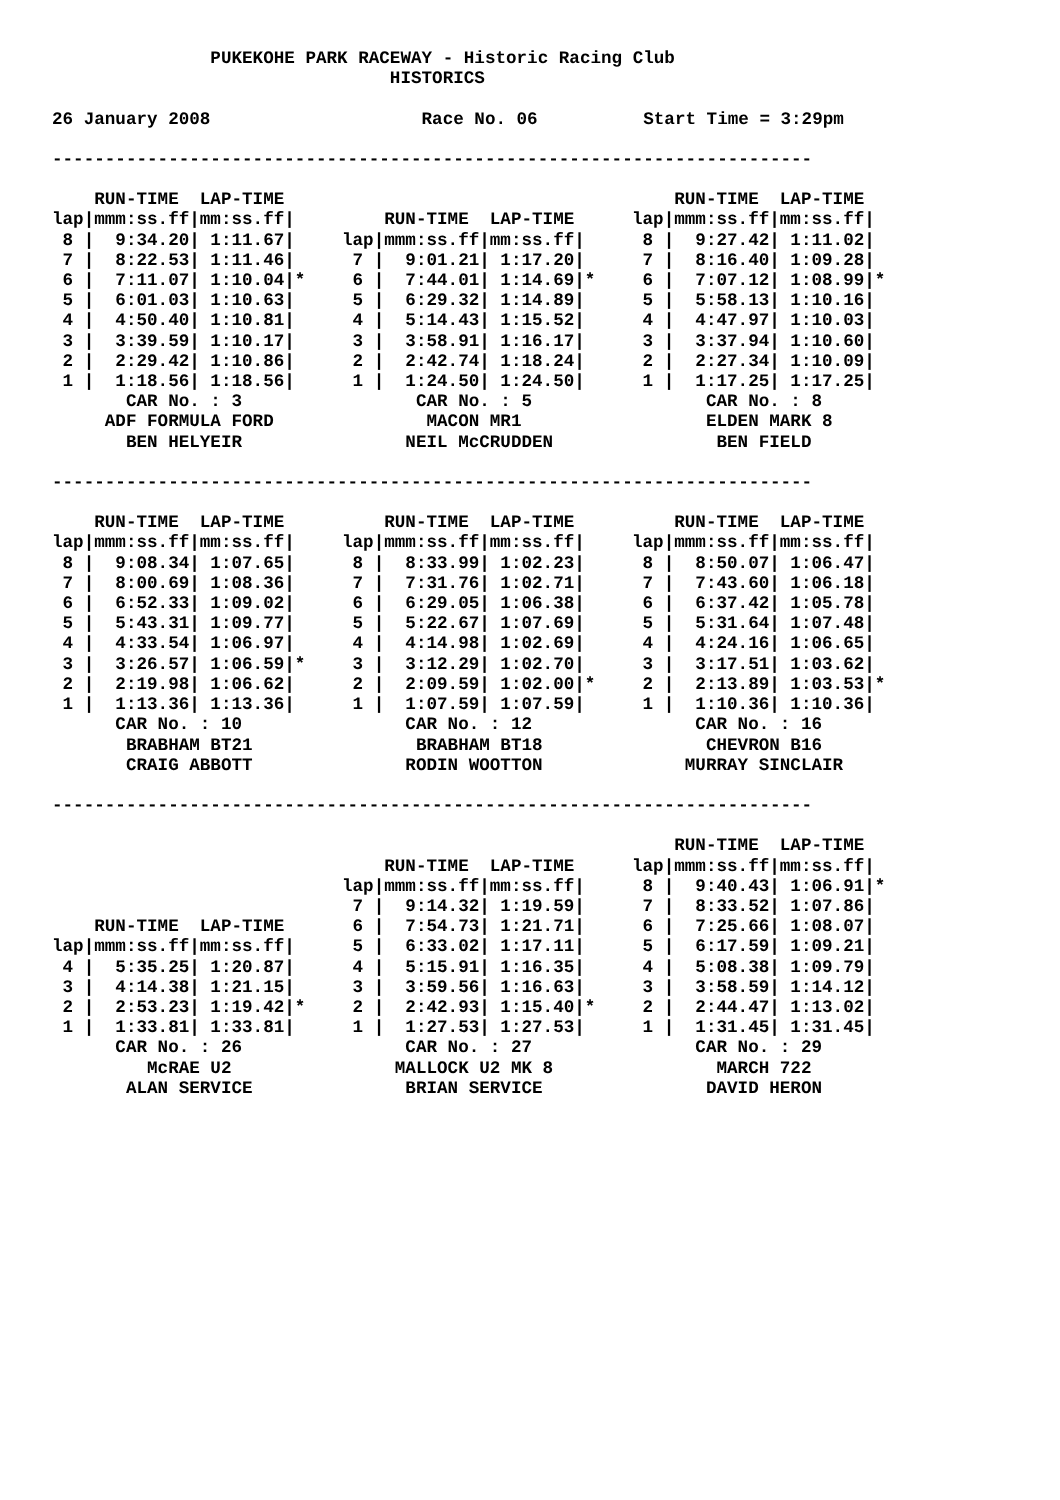PUKEKOHE PARK RACEWAY - Historic Racing Club
                                HISTORICS

26 January 2008                    Race No. 06          Start Time = 3:29pm

------------------------------------------------------------------------
| RUN-TIME LAP-TIME lap/mmm:ss.ff/mm:ss.ff/ 8 / 9:34.20/ 1:11.67/ 7 / 8:22.53/ 1:11.46/ 6 / 7:11.07/ 1:10.04/* 5 / 6:01.03/ 1:10.63/ 4 / 4:50.40/ 1:10.81/ 3 / 3:39.59/ 1:10.17/ 2 / 2:29.42/ 1:10.86/ 1 / 1:18.56/ 1:18.56/ | RUN-TIME LAP-TIME lap/mmm:ss.ff/mm:ss.ff/ 7 / 9:01.21/ 1:17.20/ 6 / 7:44.01/ 1:14.69/* 5 / 6:29.32/ 1:14.89/ 4 / 5:14.43/ 1:15.52/ 3 / 3:58.91/ 1:16.17/ 2 / 2:42.74/ 1:18.24/ 1 / 1:24.50/ 1:24.50/ | RUN-TIME LAP-TIME lap/mmm:ss.ff/mm:ss.ff/ 8 / 9:27.42/ 1:11.02/ 7 / 8:16.40/ 1:09.28/ 6 / 7:07.12/ 1:08.99/* 5 / 5:58.13/ 1:10.16/ 4 / 4:47.97/ 1:10.03/ 3 / 3:37.94/ 1:10.60/ 2 / 2:27.34/ 1:10.09/ 1 / 1:17.25/ 1:17.25/ |
| CAR No. : 3 ADF FORMULA FORD BEN HELYEIR | CAR No. : 5 MACON MR1 NEIL McCRUDDEN | CAR No. : 8 ELDEN MARK 8 BEN FIELD |
------------------------------------------------------------------------
| RUN-TIME LAP-TIME lap/mmm:ss.ff/mm:ss.ff/ 8 / 9:08.34/ 1:07.65/ 7 / 8:00.69/ 1:08.36/ 6 / 6:52.33/ 1:09.02/ 5 / 5:43.31/ 1:09.77/ 4 / 4:33.54/ 1:06.97/ 3 / 3:26.57/ 1:06.59/* 2 / 2:19.98/ 1:06.62/ 1 / 1:13.36/ 1:13.36/ | RUN-TIME LAP-TIME lap/mmm:ss.ff/mm:ss.ff/ 8 / 8:33.99/ 1:02.23/ 7 / 7:31.76/ 1:02.71/ 6 / 6:29.05/ 1:06.38/ 5 / 5:22.67/ 1:07.69/ 4 / 4:14.98/ 1:02.69/ 3 / 3:12.29/ 1:02.70/ 2 / 2:09.59/ 1:02.00/* 1 / 1:07.59/ 1:07.59/ | RUN-TIME LAP-TIME lap/mmm:ss.ff/mm:ss.ff/ 8 / 8:50.07/ 1:06.47/ 7 / 7:43.60/ 1:06.18/ 6 / 6:37.42/ 1:05.78/ 5 / 5:31.64/ 1:07.48/ 4 / 4:24.16/ 1:06.65/ 3 / 3:17.51/ 1:03.62/ 2 / 2:13.89/ 1:03.53/* 1 / 1:10.36/ 1:10.36/ |
| CAR No. : 10 BRABHAM BT21 CRAIG ABBOTT | CAR No. : 12 BRABHAM BT18 RODIN WOOTTON | CAR No. : 16 CHEVRON B16 MURRAY SINCLAIR |
------------------------------------------------------------------------
| RUN-TIME LAP-TIME lap/mmm:ss.ff/mm:ss.ff/ 4 / 5:35.25/ 1:20.87/ 3 / 4:14.38/ 1:21.15/ 2 / 2:53.23/ 1:19.42/* 1 / 1:33.81/ 1:33.81/ | RUN-TIME LAP-TIME lap/mmm:ss.ff/mm:ss.ff/ 7 / 9:14.32/ 1:19.59/ 6 / 7:54.73/ 1:21.71/ 5 / 6:33.02/ 1:17.11/ 4 / 5:15.91/ 1:16.35/ 3 / 3:59.56/ 1:16.63/ 2 / 2:42.93/ 1:15.40/* 1 / 1:27.53/ 1:27.53/ | RUN-TIME LAP-TIME lap/mmm:ss.ff/mm:ss.ff/ 8 / 9:40.43/ 1:06.91/* 7 / 8:33.52/ 1:07.86/ 6 / 7:25.66/ 1:08.07/ 5 / 6:17.59/ 1:09.21/ 4 / 5:08.38/ 1:09.79/ 3 / 3:58.59/ 1:14.12/ 2 / 2:44.47/ 1:13.02/ 1 / 1:31.45/ 1:31.45/ |
| CAR No. : 26 McRAE U2 ALAN SERVICE | CAR No. : 27 MALLOCK U2 MK 8 BRIAN SERVICE | CAR No. : 29 MARCH 722 DAVID HERON |